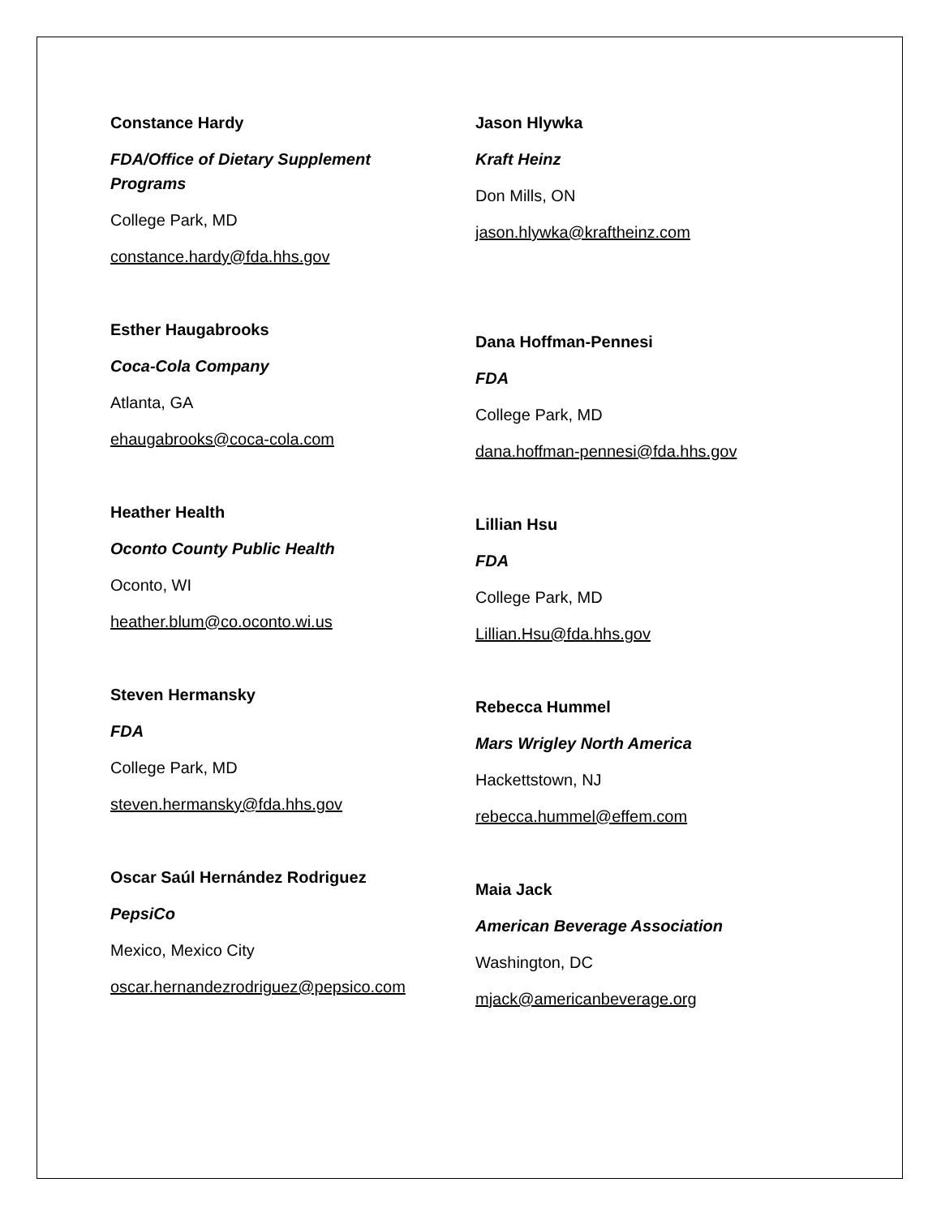Constance Hardy
FDA/Office of Dietary Supplement
Programs
College Park, MD
constance.hardy@fda.hhs.gov
Esther Haugabrooks
Coca-Cola Company
Atlanta, GA
ehaugabrooks@coca-cola.com
Heather Health
Oconto County Public Health
Oconto, WI
heather.blum@co.oconto.wi.us
Steven Hermansky
FDA
College Park, MD
steven.hermansky@fda.hhs.gov
Oscar Saúl Hernández Rodriguez
PepsiCo
Mexico, Mexico City
oscar.hernandezrodriguez@pepsico.com
Jason Hlywka
Kraft Heinz
Don Mills, ON
jason.hlywka@kraftheinz.com
Dana Hoffman-Pennesi
FDA
College Park, MD
dana.hoffman-pennesi@fda.hhs.gov
Lillian Hsu
FDA
College Park, MD
Lillian.Hsu@fda.hhs.gov
Rebecca Hummel
Mars Wrigley North America
Hackettstown, NJ
rebecca.hummel@effem.com
Maia Jack
American Beverage Association
Washington, DC
mjack@americanbeverage.org